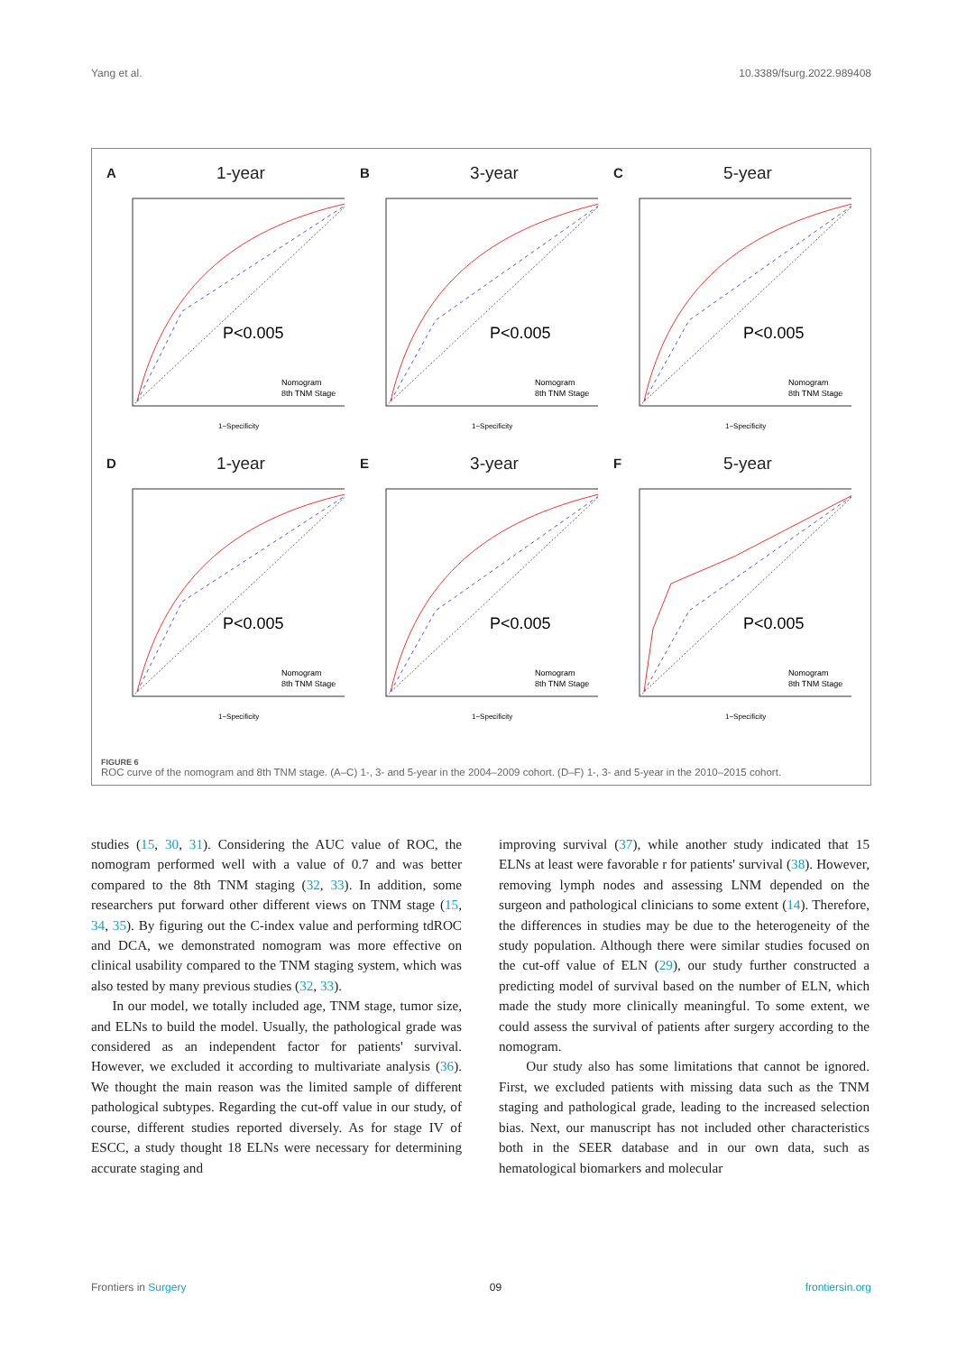Yang et al. 10.3389/fsurg.2022.989408
A 1-year
P<0.005
Nomogram
8th TNM Stage
1−Specificity
B 3-year
P<0.005
Nomogram
8th TNM Stage
1−Specificity
C 5-year
P<0.005
Nomogram
8th TNM Stage
1−Specificity
D 1-year
P<0.005
Nomogram
8th TNM Stage
1−Specificity
E 3-year
P<0.005
Nomogram
8th TNM Stage
1−Specificity
F 5-year
P<0.005
Nomogram
8th TNM Stage
1−Specificity
FIGURE 6
ROC curve of the nomogram and 8th TNM stage. (A–C) 1-, 3- and 5-year in the 2004–2009 cohort. (D–F) 1-, 3- and 5-year in the 2010–2015 cohort.
studies (15, 30, 31). Considering the AUC value of ROC, the nomogram performed well with a value of 0.7 and was better compared to the 8th TNM staging (32, 33). In addition, some researchers put forward other different views on TNM stage (15, 34, 35). By figuring out the C-index value and performing tdROC and DCA, we demonstrated nomogram was more effective on clinical usability compared to the TNM staging system, which was also tested by many previous studies (32, 33).
In our model, we totally included age, TNM stage, tumor size, and ELNs to build the model. Usually, the pathological grade was considered as an independent factor for patients' survival. However, we excluded it according to multivariate analysis (36). We thought the main reason was the limited sample of different pathological subtypes. Regarding the cut-off value in our study, of course, different studies reported diversely. As for stage IV of ESCC, a study thought 18 ELNs were necessary for determining accurate staging and
improving survival (37), while another study indicated that 15 ELNs at least were favorable r for patients' survival (38). However, removing lymph nodes and assessing LNM depended on the surgeon and pathological clinicians to some extent (14). Therefore, the differences in studies may be due to the heterogeneity of the study population. Although there were similar studies focused on the cut-off value of ELN (29), our study further constructed a predicting model of survival based on the number of ELN, which made the study more clinically meaningful. To some extent, we could assess the survival of patients after surgery according to the nomogram.
Our study also has some limitations that cannot be ignored. First, we excluded patients with missing data such as the TNM staging and pathological grade, leading to the increased selection bias. Next, our manuscript has not included other characteristics both in the SEER database and in our own data, such as hematological biomarkers and molecular
Frontiers in Surgery 09 frontiersin.org